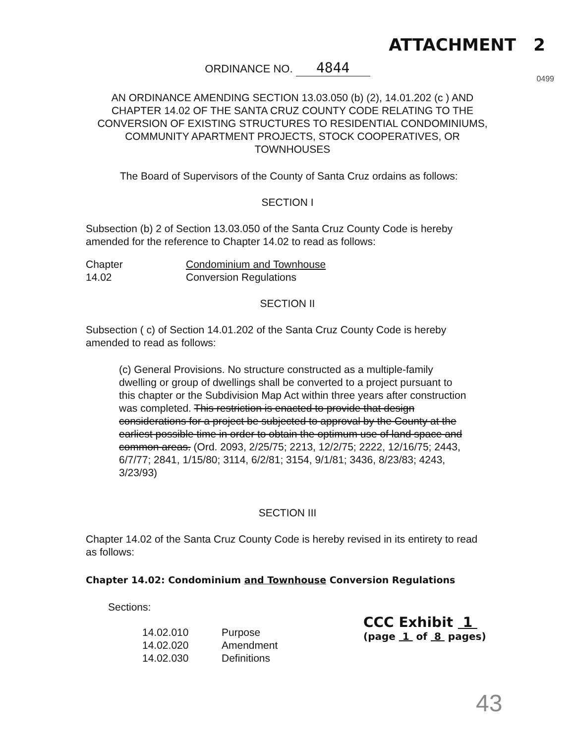ATTACHMENT 2
ORDINANCE NO. 4844
0499
AN ORDINANCE AMENDING SECTION 13.03.050 (b) (2), 14.01.202 (c ) AND CHAPTER 14.02 OF THE SANTA CRUZ COUNTY CODE RELATING TO THE CONVERSION OF EXISTING STRUCTURES TO RESIDENTIAL CONDOMINIUMS, COMMUNITY APARTMENT PROJECTS, STOCK COOPERATIVES, OR TOWNHOUSES
The Board of Supervisors of the County of Santa Cruz ordains as follows:
SECTION I
Subsection (b) 2 of Section 13.03.050 of the Santa Cruz County Code is hereby amended for the reference to Chapter 14.02 to read as follows:
| Chapter | Condominium and Townhouse |
| 14.02 | Conversion Regulations |
SECTION II
Subsection ( c) of Section 14.01.202 of the Santa Cruz County Code is hereby amended to read as follows:
(c) General Provisions. No structure constructed as a multiple-family dwelling or group of dwellings shall be converted to a project pursuant to this chapter or the Subdivision Map Act within three years after construction was completed. This restriction is enacted to provide that design considerations for a project be subjected to approval by the County at the earliest possible time in order to obtain the optimum use of land space and common areas. (Ord. 2093, 2/25/75; 2213, 12/2/75; 2222, 12/16/75; 2443, 6/7/77; 2841, 1/15/80; 3114, 6/2/81; 3154, 9/1/81; 3436, 8/23/83; 4243, 3/23/93)
SECTION III
Chapter 14.02 of the Santa Cruz County Code is hereby revised in its entirety to read as follows:
Chapter 14.02: Condominium and Townhouse Conversion Regulations
Sections:
| 14.02.010 | Purpose |
| 14.02.020 | Amendment |
| 14.02.030 | Definitions |
CCC Exhibit 1
(page 1 of 8 pages)
43